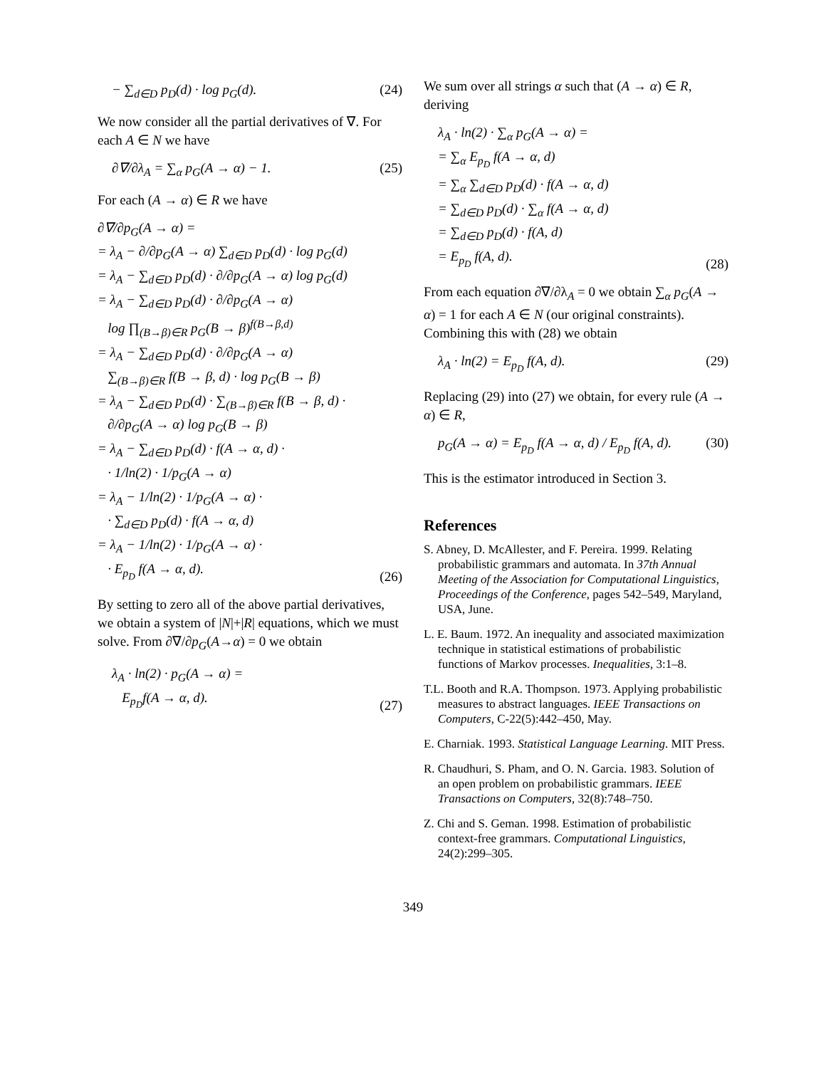− ∑<sub>d∈D</sub> p<sub>D</sub>(d) · log p<sub>G</sub>(d). (24)
We now consider all the partial derivatives of ∇. For each A ∈ N we have
∂∇/∂λ<sub>A</sub> = ∑<sub>α</sub> p<sub>G</sub>(A → α) − 1. (25)
For each (A → α) ∈ R we have
∂∇/∂p<sub>G</sub>(A → α) =
= λ<sub>A</sub> − ∂/∂p<sub>G</sub>(A → α) ∑<sub>d∈D</sub> p<sub>D</sub>(d) · log p<sub>G</sub>(d)
= λ<sub>A</sub> − ∑<sub>d∈D</sub> p<sub>D</sub>(d) · ∂/∂p<sub>G</sub>(A → α) log p<sub>G</sub>(d)
= λ<sub>A</sub> − ∑<sub>d∈D</sub> p<sub>D</sub>(d) · ∂/∂p<sub>G</sub>(A → α)
log ∏<sub>(B→β)∈R</sub> p<sub>G</sub>(B → β)<sup>f(B→β,d)</sup>
= λ<sub>A</sub> − ∑<sub>d∈D</sub> p<sub>D</sub>(d) · ∂/∂p<sub>G</sub>(A → α)
∑<sub>(B→β)∈R</sub> f(B → β, d) · log p<sub>G</sub>(B → β)
= λ<sub>A</sub> − ∑<sub>d∈D</sub> p<sub>D</sub>(d) · ∑<sub>(B→β)∈R</sub> f(B → β, d) ·
∂/∂p<sub>G</sub>(A → α) log p<sub>G</sub>(B → β)
= λ<sub>A</sub> − ∑<sub>d∈D</sub> p<sub>D</sub>(d) · f(A → α, d) ·
· 1/ln(2) · 1/p<sub>G</sub>(A → α)
= λ<sub>A</sub> − 1/ln(2) · 1/p<sub>G</sub>(A → α) ·
· ∑<sub>d∈D</sub> p<sub>D</sub>(d) · f(A → α, d)
= λ<sub>A</sub> − 1/ln(2) · 1/p<sub>G</sub>(A → α) ·
· E<sub>p<sub>D</sub></sub> f(A → α, d). (26)
By setting to zero all of the above partial derivatives, we obtain a system of |N|+|R| equations, which we must solve. From ∂∇/∂p<sub>G</sub>(A→α) = 0 we obtain
λ<sub>A</sub> · ln(2) · p<sub>G</sub>(A → α) =
E<sub>p<sub>D</sub></sub>f(A → α, d). (27)
We sum over all strings α such that (A → α) ∈ R, deriving
λ<sub>A</sub> · ln(2) · ∑<sub>α</sub> p<sub>G</sub>(A → α) =
= ∑<sub>α</sub> E<sub>p<sub>D</sub></sub> f(A → α, d)
= ∑<sub>α</sub> ∑<sub>d∈D</sub> p<sub>D</sub>(d) · f(A → α, d)
= ∑<sub>d∈D</sub> p<sub>D</sub>(d) · ∑<sub>α</sub> f(A → α, d)
= ∑<sub>d∈D</sub> p<sub>D</sub>(d) · f(A, d)
= E<sub>p<sub>D</sub></sub> f(A, d). (28)
From each equation ∂∇/∂λ<sub>A</sub> = 0 we obtain ∑<sub>α</sub> p<sub>G</sub>(A → α) = 1 for each A ∈ N (our original constraints). Combining this with (28) we obtain
λ<sub>A</sub> · ln(2) = E<sub>p<sub>D</sub></sub> f(A, d). (29)
Replacing (29) into (27) we obtain, for every rule (A → α) ∈ R,
p<sub>G</sub>(A → α) = E<sub>p<sub>D</sub></sub> f(A → α, d) / E<sub>p<sub>D</sub></sub> f(A, d). (30)
This is the estimator introduced in Section 3.
References
S. Abney, D. McAllester, and F. Pereira. 1999. Relating probabilistic grammars and automata. In 37th Annual Meeting of the Association for Computational Linguistics, Proceedings of the Conference, pages 542–549, Maryland, USA, June.
L. E. Baum. 1972. An inequality and associated maximization technique in statistical estimations of probabilistic functions of Markov processes. Inequalities, 3:1–8.
T.L. Booth and R.A. Thompson. 1973. Applying probabilistic measures to abstract languages. IEEE Transactions on Computers, C-22(5):442–450, May.
E. Charniak. 1993. Statistical Language Learning. MIT Press.
R. Chaudhuri, S. Pham, and O. N. Garcia. 1983. Solution of an open problem on probabilistic grammars. IEEE Transactions on Computers, 32(8):748–750.
Z. Chi and S. Geman. 1998. Estimation of probabilistic context-free grammars. Computational Linguistics, 24(2):299–305.
349